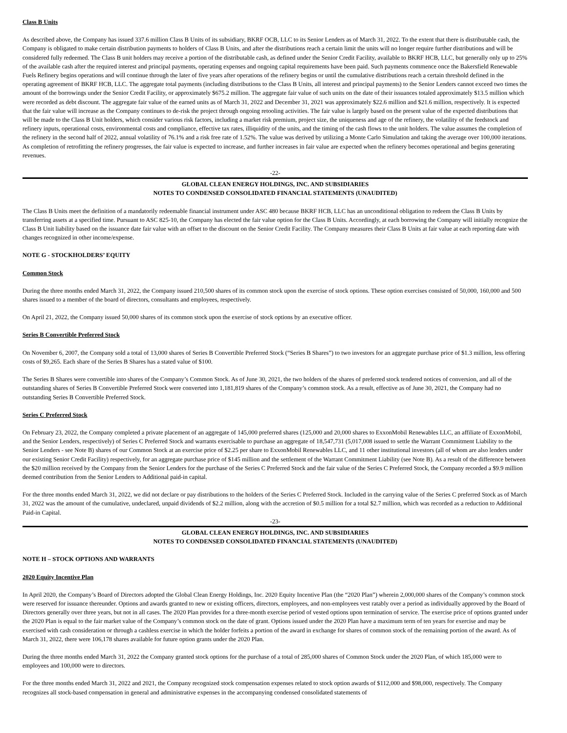Class B Units
As described above, the Company has issued 337.6 million Class B Units of its subsidiary, BKRF OCB, LLC to its Senior Lenders as of March 31, 2022. To the extent that there is distributable cash, the Company is obligated to make certain distribution payments to holders of Class B Units, and after the distributions reach a certain limit the units will no longer require further distributions and will be considered fully redeemed. The Class B unit holders may receive a portion of the distributable cash, as defined under the Senior Credit Facility, available to BKRF HCB, LLC, but generally only up to 25% of the available cash after the required interest and principal payments, operating expenses and ongoing capital requirements have been paid. Such payments commence once the Bakersfield Renewable Fuels Refinery begins operations and will continue through the later of five years after operations of the refinery begins or until the cumulative distributions reach a certain threshold defined in the operating agreement of BKRF HCB, LLC. The aggregate total payments (including distributions to the Class B Units, all interest and principal payments) to the Senior Lenders cannot exceed two times the amount of the borrowings under the Senior Credit Facility, or approximately $675.2 million. The aggregate fair value of such units on the date of their issuances totaled approximately $13.5 million which were recorded as debt discount. The aggregate fair value of the earned units as of March 31, 2022 and December 31, 2021 was approximately $22.6 million and $21.6 million, respectively. It is expected that the fair value will increase as the Company continues to de-risk the project through ongoing retooling activities. The fair value is largely based on the present value of the expected distributions that will be made to the Class B Unit holders, which consider various risk factors, including a market risk premium, project size, the uniqueness and age of the refinery, the volatility of the feedstock and refinery inputs, operational costs, environmental costs and compliance, effective tax rates, illiquidity of the units, and the timing of the cash flows to the unit holders. The value assumes the completion of the refinery in the second half of 2022, annual volatility of 76.1% and a risk free rate of 1.52%. The value was derived by utilizing a Monte Carlo Simulation and taking the average over 100,000 iterations. As completion of retrofitting the refinery progresses, the fair value is expected to increase, and further increases in fair value are expected when the refinery becomes operational and begins generating revenues.
-22-
GLOBAL CLEAN ENERGY HOLDINGS, INC. AND SUBSIDIARIES
NOTES TO CONDENSED CONSOLIDATED FINANCIAL STATEMENTS (UNAUDITED)
The Class B Units meet the definition of a mandatorily redeemable financial instrument under ASC 480 because BKRF HCB, LLC has an unconditional obligation to redeem the Class B Units by transferring assets at a specified time. Pursuant to ASC 825-10, the Company has elected the fair value option for the Class B Units. Accordingly, at each borrowing the Company will initially recognize the Class B Unit liability based on the issuance date fair value with an offset to the discount on the Senior Credit Facility. The Company measures their Class B Units at fair value at each reporting date with changes recognized in other income/expense.
NOTE G - STOCKHOLDERS’ EQUITY
Common Stock
During the three months ended March 31, 2022, the Company issued 210,500 shares of its common stock upon the exercise of stock options. These option exercises consisted of 50,000, 160,000 and 500 shares issued to a member of the board of directors, consultants and employees, respectively.
On April 21, 2022, the Company issued 50,000 shares of its common stock upon the exercise of stock options by an executive officer.
Series B Convertible Preferred Stock
On November 6, 2007, the Company sold a total of 13,000 shares of Series B Convertible Preferred Stock (“Series B Shares”) to two investors for an aggregate purchase price of $1.3 million, less offering costs of $9,265. Each share of the Series B Shares has a stated value of $100.
The Series B Shares were convertible into shares of the Company’s Common Stock. As of June 30, 2021, the two holders of the shares of preferred stock tendered notices of conversion, and all of the outstanding shares of Series B Convertible Preferred Stock were converted into 1,181,819 shares of the Company’s common stock. As a result, effective as of June 30, 2021, the Company had no outstanding Series B Convertible Preferred Stock.
Series C Preferred Stock
On February 23, 2022, the Company completed a private placement of an aggregate of 145,000 preferred shares (125,000 and 20,000 shares to ExxonMobil Renewables LLC, an affiliate of ExxonMobil, and the Senior Lenders, respectively) of Series C Preferred Stock and warrants exercisable to purchase an aggregate of 18,547,731 (5,017,008 issued to settle the Warrant Commitment Liability to the Senior Lenders - see Note B) shares of our Common Stock at an exercise price of $2.25 per share to ExxonMobil Renewables LLC, and 11 other institutional investors (all of whom are also lenders under our existing Senior Credit Facility) respectively, for an aggregate purchase price of $145 million and the settlement of the Warrant Commitment Liability (see Note B). As a result of the difference between the $20 million received by the Company from the Senior Lenders for the purchase of the Series C Preferred Stock and the fair value of the Series C Preferred Stock, the Company recorded a $9.9 million deemed contribution from the Senior Lenders to Additional paid-in capital.
For the three months ended March 31, 2022, we did not declare or pay distributions to the holders of the Series C Preferred Stock. Included in the carrying value of the Series C preferred Stock as of March 31, 2022 was the amount of the cumulative, undeclared, unpaid dividends of $2.2 million, along with the accretion of $0.5 million for a total $2.7 million, which was recorded as a reduction to Additional Paid-in Capital.
-23-
GLOBAL CLEAN ENERGY HOLDINGS, INC. AND SUBSIDIARIES
NOTES TO CONDENSED CONSOLIDATED FINANCIAL STATEMENTS (UNAUDITED)
NOTE H – STOCK OPTIONS AND WARRANTS
2020 Equity Incentive Plan
In April 2020, the Company’s Board of Directors adopted the Global Clean Energy Holdings, Inc. 2020 Equity Incentive Plan (the “2020 Plan”) wherein 2,000,000 shares of the Company’s common stock were reserved for issuance thereunder. Options and awards granted to new or existing officers, directors, employees, and non-employees vest ratably over a period as individually approved by the Board of Directors generally over three years, but not in all cases. The 2020 Plan provides for a three-month exercise period of vested options upon termination of service. The exercise price of options granted under the 2020 Plan is equal to the fair market value of the Company’s common stock on the date of grant. Options issued under the 2020 Plan have a maximum term of ten years for exercise and may be exercised with cash consideration or through a cashless exercise in which the holder forfeits a portion of the award in exchange for shares of common stock of the remaining portion of the award. As of March 31, 2022, there were 106,178 shares available for future option grants under the 2020 Plan.
During the three months ended March 31, 2022 the Company granted stock options for the purchase of a total of 285,000 shares of Common Stock under the 2020 Plan, of which 185,000 were to employees and 100,000 were to directors.
For the three months ended March 31, 2022 and 2021, the Company recognized stock compensation expenses related to stock option awards of $112,000 and $98,000, respectively. The Company recognizes all stock-based compensation in general and administrative expenses in the accompanying condensed consolidated statements of